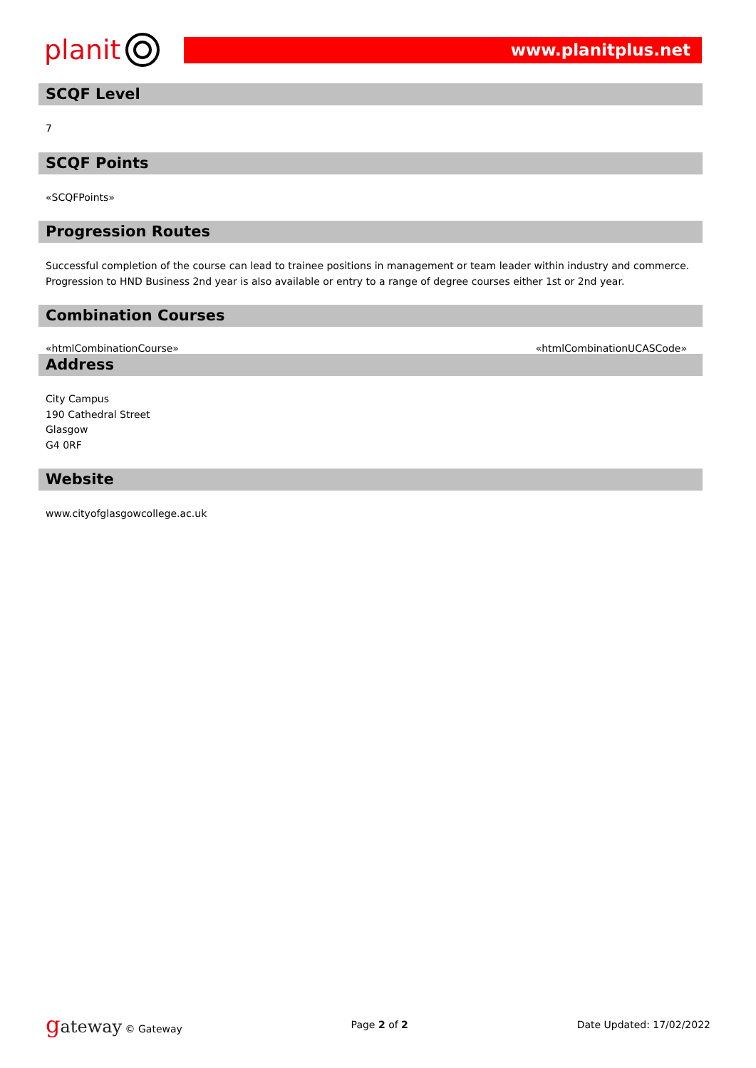planit
www.planitplus.net
SCQF Level
7
SCQF Points
«SCQFPoints»
Progression Routes
Successful completion of the course can lead to trainee positions in management or team leader within industry and commerce. Progression to HND Business 2nd year is also available or entry to a range of degree courses either 1st or 2nd year.
Combination Courses
«htmlCombinationCourse» «htmlCombinationUCASCode»
Address
City Campus
190 Cathedral Street
Glasgow
G4 0RF
Website
www.cityofglasgowcollege.ac.uk
gateway © Gateway Page 2 of 2 Date Updated: 17/02/2022